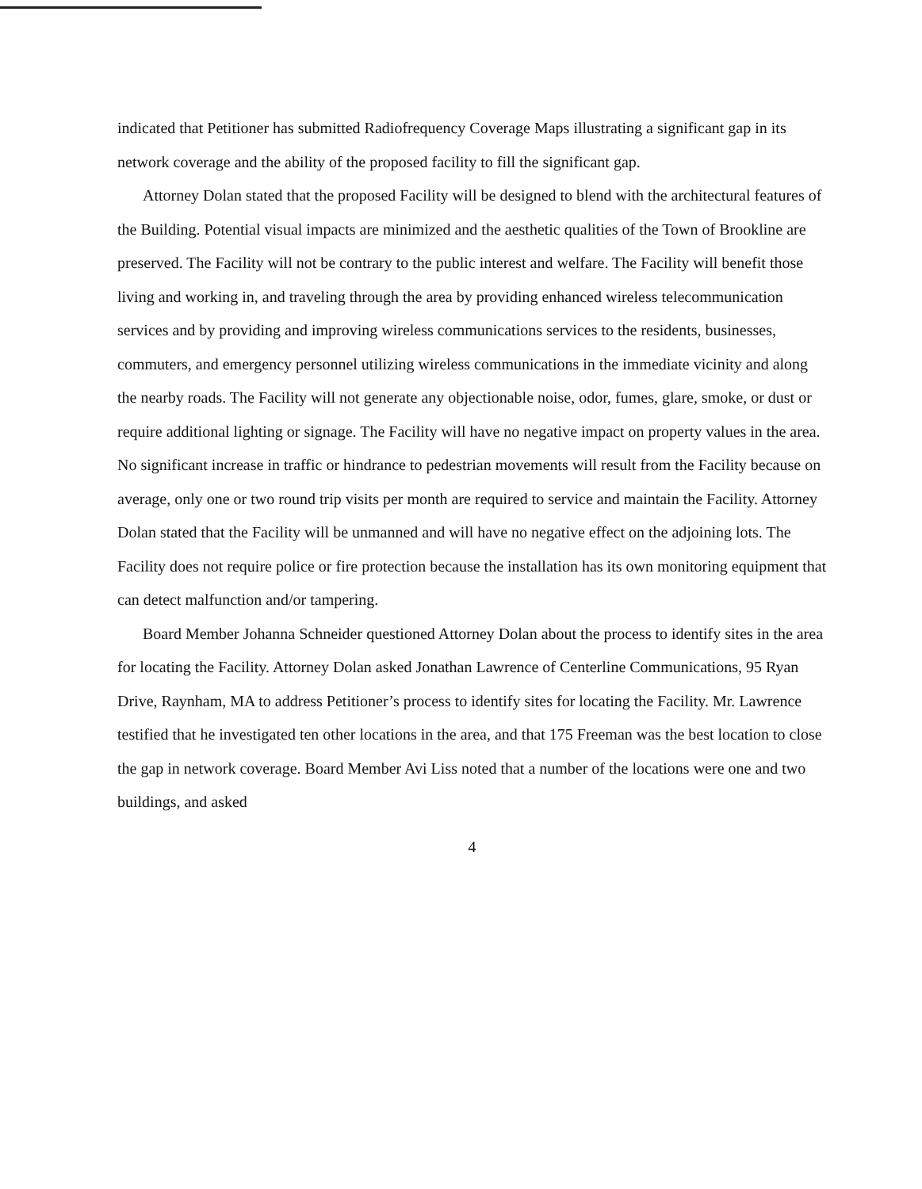indicated that Petitioner has submitted Radiofrequency Coverage Maps illustrating a significant gap in its network coverage and the ability of the proposed facility to fill the significant gap.
Attorney Dolan stated that the proposed Facility will be designed to blend with the architectural features of the Building. Potential visual impacts are minimized and the aesthetic qualities of the Town of Brookline are preserved. The Facility will not be contrary to the public interest and welfare. The Facility will benefit those living and working in, and traveling through the area by providing enhanced wireless telecommunication services and by providing and improving wireless communications services to the residents, businesses, commuters, and emergency personnel utilizing wireless communications in the immediate vicinity and along the nearby roads. The Facility will not generate any objectionable noise, odor, fumes, glare, smoke, or dust or require additional lighting or signage. The Facility will have no negative impact on property values in the area. No significant increase in traffic or hindrance to pedestrian movements will result from the Facility because on average, only one or two round trip visits per month are required to service and maintain the Facility. Attorney Dolan stated that the Facility will be unmanned and will have no negative effect on the adjoining lots. The Facility does not require police or fire protection because the installation has its own monitoring equipment that can detect malfunction and/or tampering.
Board Member Johanna Schneider questioned Attorney Dolan about the process to identify sites in the area for locating the Facility. Attorney Dolan asked Jonathan Lawrence of Centerline Communications, 95 Ryan Drive, Raynham, MA to address Petitioner’s process to identify sites for locating the Facility. Mr. Lawrence testified that he investigated ten other locations in the area, and that 175 Freeman was the best location to close the gap in network coverage. Board Member Avi Liss noted that a number of the locations were one and two buildings, and asked
4